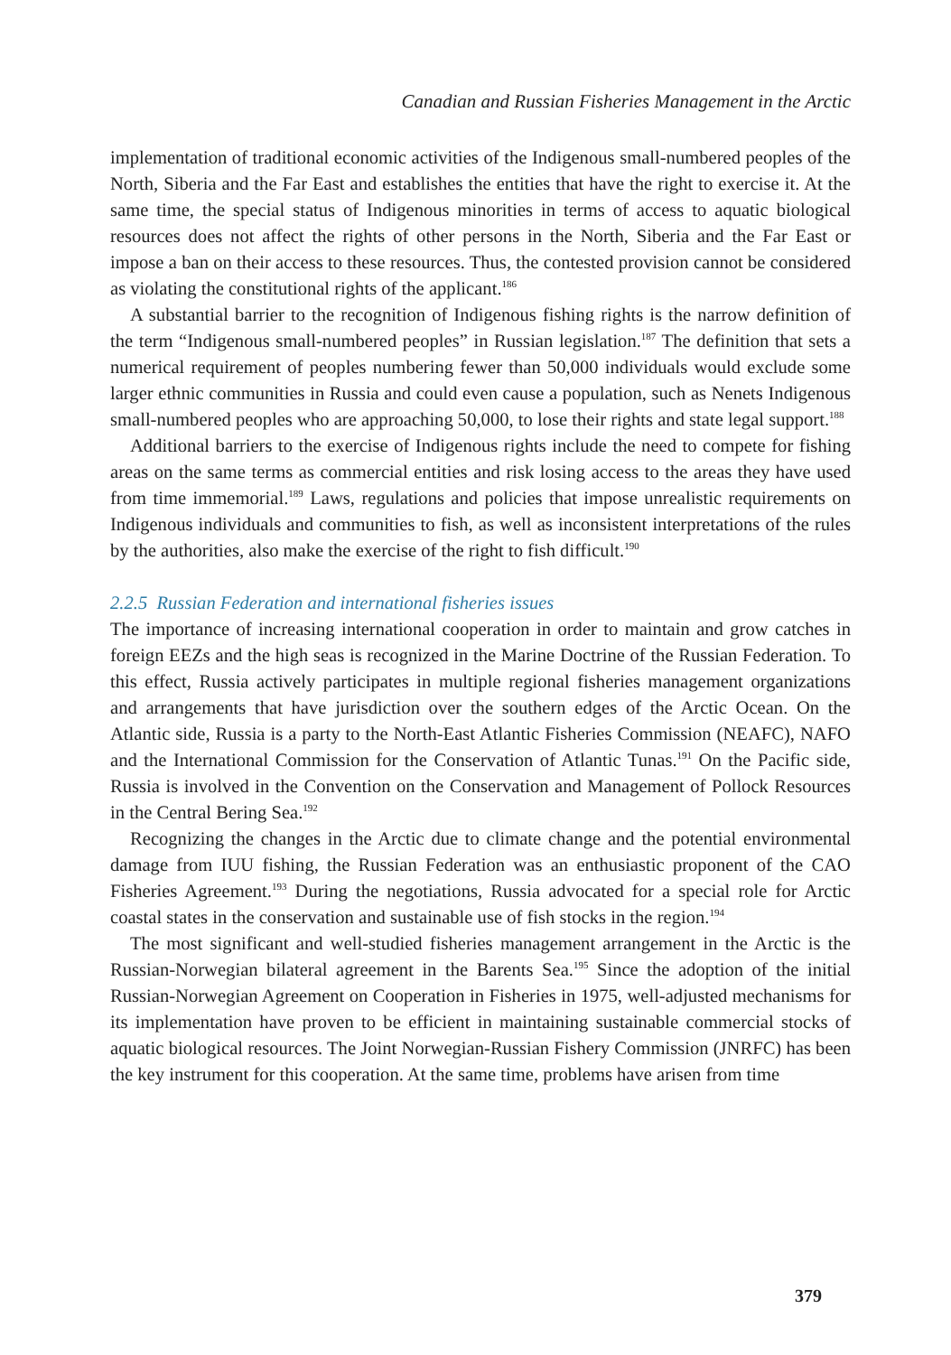Canadian and Russian Fisheries Management in the Arctic
implementation of traditional economic activities of the Indigenous small-numbered peoples of the North, Siberia and the Far East and establishes the entities that have the right to exercise it. At the same time, the special status of Indigenous minorities in terms of access to aquatic biological resources does not affect the rights of other persons in the North, Siberia and the Far East or impose a ban on their access to these resources. Thus, the contested provision cannot be considered as violating the constitutional rights of the applicant.<sup>186</sup>
A substantial barrier to the recognition of Indigenous fishing rights is the narrow definition of the term “Indigenous small-numbered peoples” in Russian legislation.<sup>187</sup> The definition that sets a numerical requirement of peoples numbering fewer than 50,000 individuals would exclude some larger ethnic communities in Russia and could even cause a population, such as Nenets Indigenous small-numbered peoples who are approaching 50,000, to lose their rights and state legal support.<sup>188</sup>
Additional barriers to the exercise of Indigenous rights include the need to compete for fishing areas on the same terms as commercial entities and risk losing access to the areas they have used from time immemorial.<sup>189</sup> Laws, regulations and policies that impose unrealistic requirements on Indigenous individuals and communities to fish, as well as inconsistent interpretations of the rules by the authorities, also make the exercise of the right to fish difficult.<sup>190</sup>
2.2.5 Russian Federation and international fisheries issues
The importance of increasing international cooperation in order to maintain and grow catches in foreign EEZs and the high seas is recognized in the Marine Doctrine of the Russian Federation. To this effect, Russia actively participates in multiple regional fisheries management organizations and arrangements that have jurisdiction over the southern edges of the Arctic Ocean. On the Atlantic side, Russia is a party to the North-East Atlantic Fisheries Commission (NEAFC), NAFO and the International Commission for the Conservation of Atlantic Tunas.<sup>191</sup> On the Pacific side, Russia is involved in the Convention on the Conservation and Management of Pollock Resources in the Central Bering Sea.<sup>192</sup>
Recognizing the changes in the Arctic due to climate change and the potential environmental damage from IUU fishing, the Russian Federation was an enthusiastic proponent of the CAO Fisheries Agreement.<sup>193</sup> During the negotiations, Russia advocated for a special role for Arctic coastal states in the conservation and sustainable use of fish stocks in the region.<sup>194</sup>
The most significant and well-studied fisheries management arrangement in the Arctic is the Russian-Norwegian bilateral agreement in the Barents Sea.<sup>195</sup> Since the adoption of the initial Russian-Norwegian Agreement on Cooperation in Fisheries in 1975, well-adjusted mechanisms for its implementation have proven to be efficient in maintaining sustainable commercial stocks of aquatic biological resources. The Joint Norwegian-Russian Fishery Commission (JNRFC) has been the key instrument for this cooperation. At the same time, problems have arisen from time
379